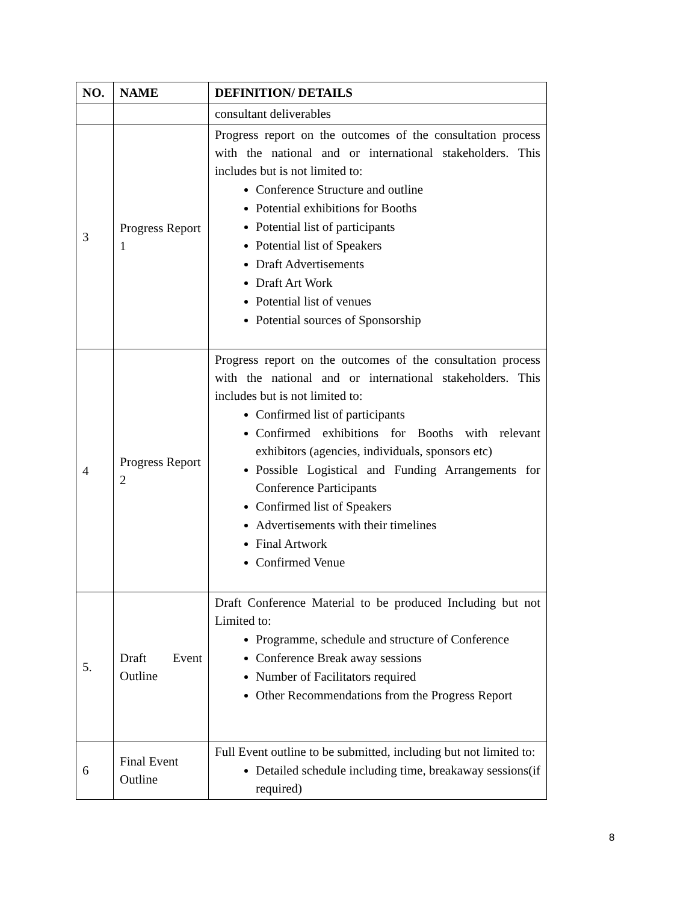| NO. | NAME | DEFINITION/ DETAILS |
| --- | --- | --- |
| | | consultant deliverables |
| 3 | Progress Report 1 | Progress report on the outcomes of the consultation process with the national and or international stakeholders. This includes but is not limited to: Conference Structure and outline Potential exhibitions for Booths Potential list of participants Potential list of Speakers Draft Advertisements Draft Art Work Potential list of venues Potential sources of Sponsorship |
| 4 | Progress Report 2 | Progress report on the outcomes of the consultation process with the national and or international stakeholders. This includes but is not limited to: Confirmed list of participants Confirmed exhibitions for Booths with relevant exhibitors (agencies, individuals, sponsors etc) Possible Logistical and Funding Arrangements for Conference Participants Confirmed list of Speakers Advertisements with their timelines Final Artwork Confirmed Venue |
| 5. | Draft Event Outline | Draft Conference Material to be produced Including but not Limited to: Programme, schedule and structure of Conference Conference Break away sessions Number of Facilitators required Other Recommendations from the Progress Report |
| 6 | Final Event Outline | Full Event outline to be submitted, including but not limited to: Detailed schedule including time, breakaway sessions(if required) |
8